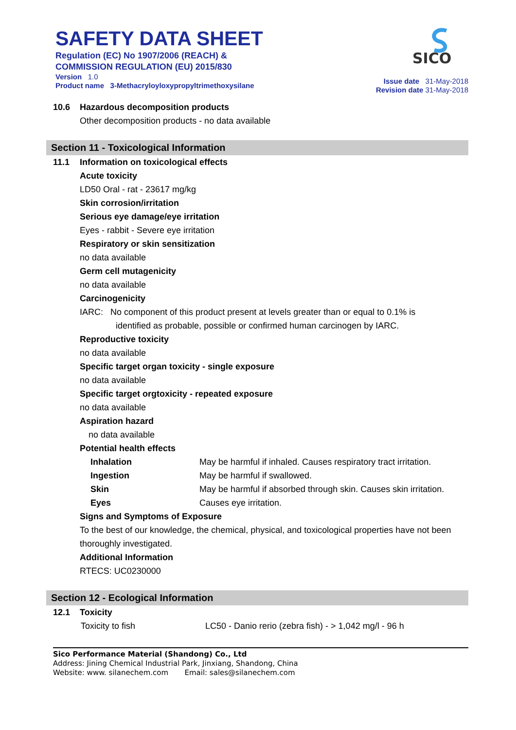SAFETY DATA SHEET
Regulation (EC) No 1907/2006 (REACH) &
COMMISSION REGULATION (EU) 2015/830
Version 1.0
Product name 3-Methacryloyloxypropyltrimethoxysilane
SICO
Issue date 31-May-2018
Revision date 31-May-2018
10.6 Hazardous decomposition products
Other decomposition products - no data available
Section 11 - Toxicological Information
11.1 Information on toxicological effects
Acute toxicity
LD50 Oral - rat - 23617 mg/kg
Skin corrosion/irritation
Serious eye damage/eye irritation
Eyes - rabbit - Severe eye irritation
Respiratory or skin sensitization
no data available
Germ cell mutagenicity
no data available
Carcinogenicity
IARC: No component of this product present at levels greater than or equal to 0.1% is
identified as probable, possible or confirmed human carcinogen by IARC.
Reproductive toxicity
no data available
Specific target organ toxicity - single exposure
no data available
Specific target orgtoxicity - repeated exposure
no data available
Aspiration hazard
no data available
Potential health effects
| Inhalation | May be harmful if inhaled. Causes respiratory tract irritation. |
| Ingestion | May be harmful if swallowed. |
| Skin | May be harmful if absorbed through skin. Causes skin irritation. |
| Eyes | Causes eye irritation. |
Signs and Symptoms of Exposure
To the best of our knowledge, the chemical, physical, and toxicological properties have not been thoroughly investigated.
Additional Information
RTECS: UC0230000
Section 12 - Ecological Information
12.1 Toxicity
| Toxicity to fish | LC50 - Danio rerio (zebra fish) - > 1,042 mg/l - 96 h |
Sico Performance Material (Shandong) Co., Ltd
Address: Jining Chemical Industrial Park, Jinxiang, Shandong, China
Website: www. silanechem.com Email: sales@silanechem.com